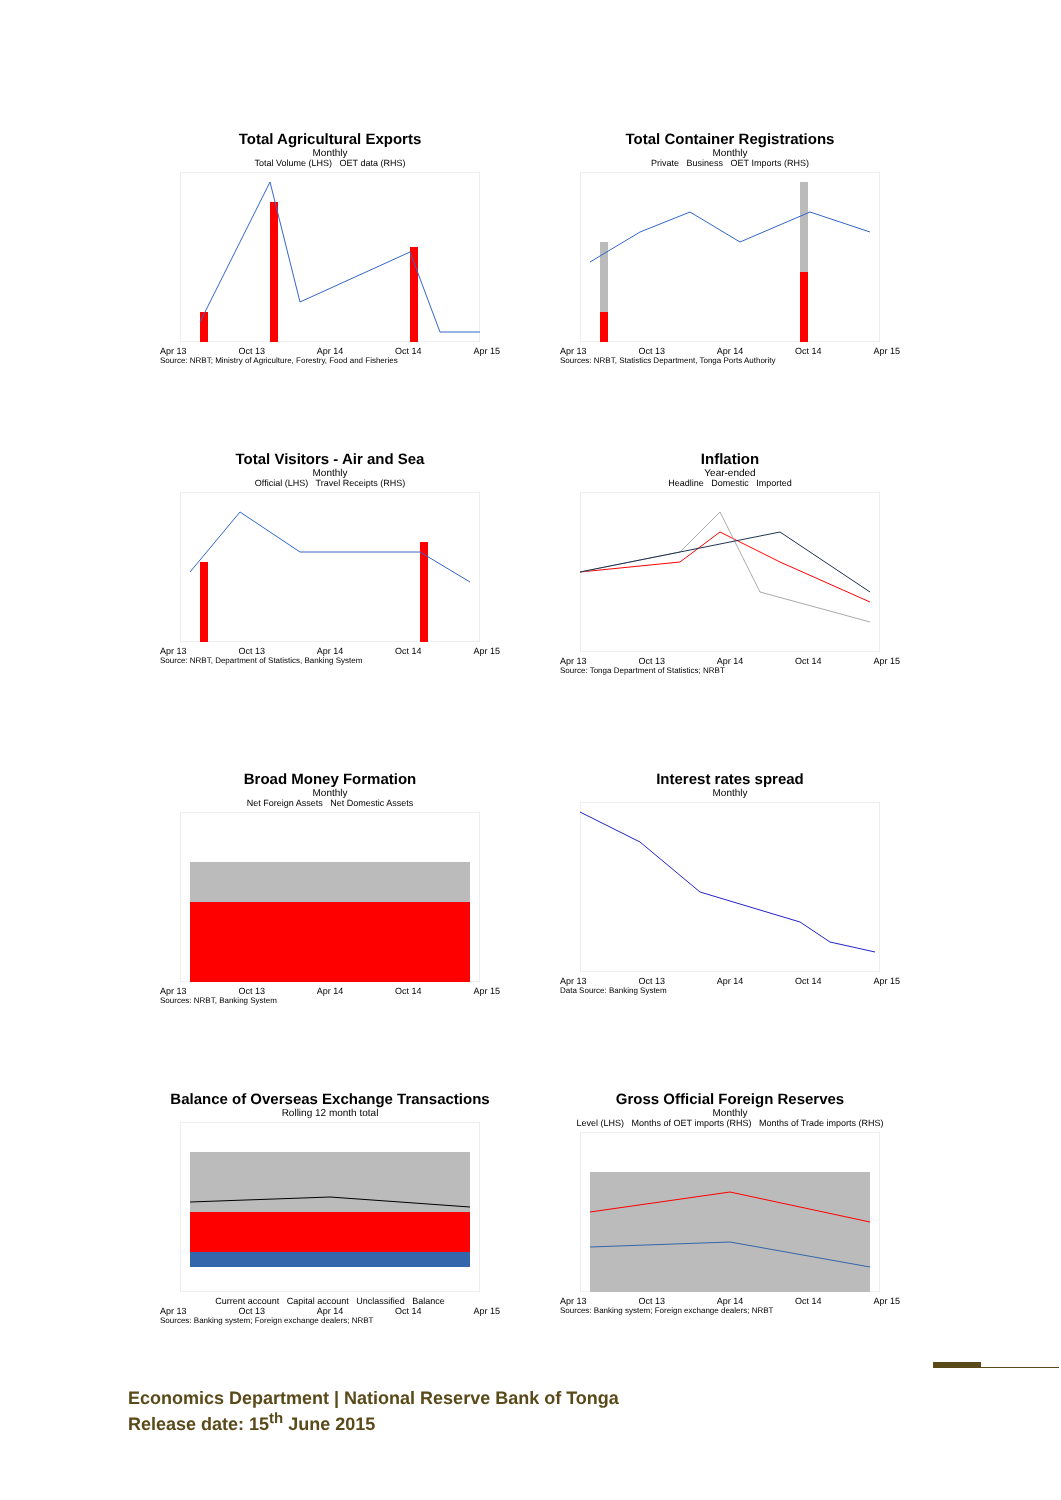Total Agricultural Exports
Monthly
Total Volume (LHS) OET data (RHS)
Apr 13 Oct 13 Apr 14 Oct 14 Apr 15
Source: NRBT; Ministry of Agriculture, Forestry, Food and Fisheries
Total Container Registrations
Monthly
Private Business OET Imports (RHS)
Apr 13 Oct 13 Apr 14 Oct 14 Apr 15
Sources: NRBT, Statistics Department, Tonga Ports Authority
Total Visitors - Air and Sea
Monthly
Official (LHS) Travel Receipts (RHS)
Apr 13 Oct 13 Apr 14 Oct 14 Apr 15
Source: NRBT, Department of Statistics, Banking System
Inflation
Year-ended
Headline Domestic Imported
Apr 13 Oct 13 Apr 14 Oct 14 Apr 15
Source: Tonga Department of Statistics; NRBT
Broad Money Formation
Monthly
Net Foreign Assets Net Domestic Assets
Apr 13 Oct 13 Apr 14 Oct 14 Apr 15
Sources: NRBT, Banking System
Interest rates spread
Monthly
Apr 13 Oct 13 Apr 14 Oct 14 Apr 15
Data Source: Banking System
Balance of Overseas Exchange Transactions
Rolling 12 month total
Current account Capital account Unclassified Balance
Apr 13 Oct 13 Apr 14 Oct 14 Apr 15
Sources: Banking system; Foreign exchange dealers; NRBT
Gross Official Foreign Reserves
Monthly
Level (LHS) Months of OET imports (RHS) Months of Trade imports (RHS)
Apr 13 Oct 13 Apr 14 Oct 14 Apr 15
Sources: Banking system; Foreign exchange dealers; NRBT
Economics Department | National Reserve Bank of Tonga
Release date: 15<sup>th</sup> June 2015